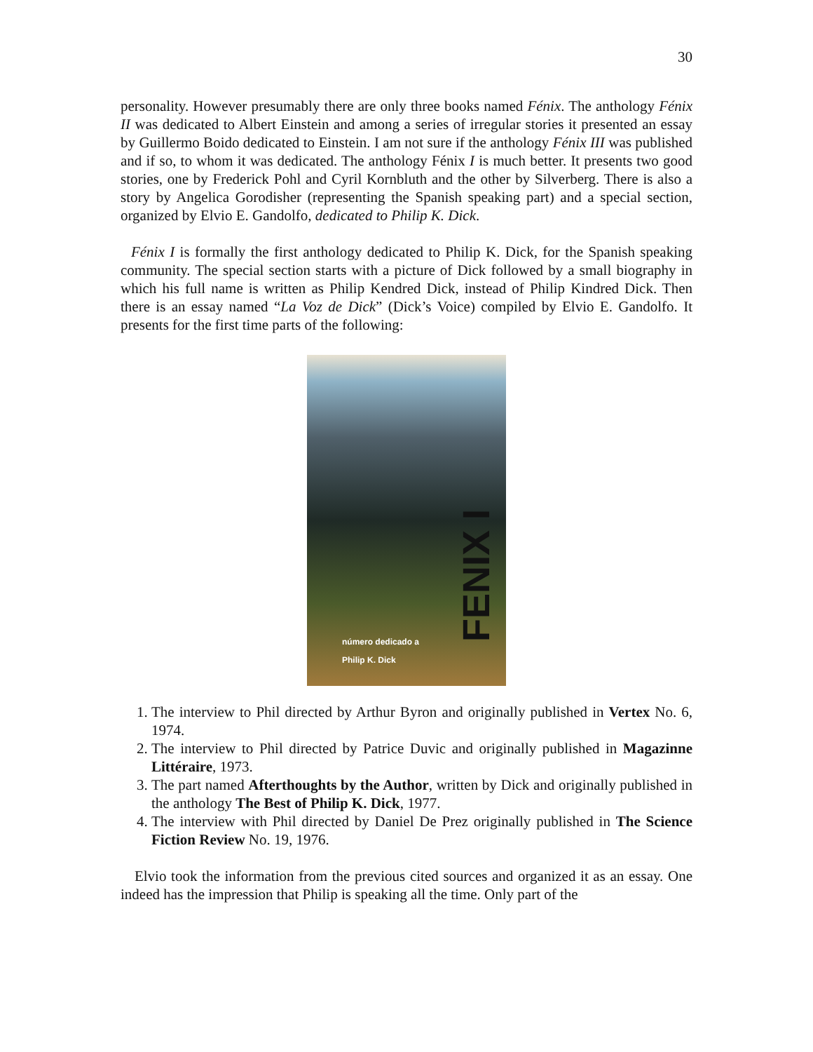30
personality. However presumably there are only three books named Fénix. The anthology Fénix II was dedicated to Albert Einstein and among a series of irregular stories it presented an essay by Guillermo Boido dedicated to Einstein. I am not sure if the anthology Fénix III was published and if so, to whom it was dedicated. The anthology Fénix I is much better. It presents two good stories, one by Frederick Pohl and Cyril Kornbluth and the other by Silverberg. There is also a story by Angelica Gorodisher (representing the Spanish speaking part) and a special section, organized by Elvio E. Gandolfo, dedicated to Philip K. Dick.
Fénix I is formally the first anthology dedicated to Philip K. Dick, for the Spanish speaking community. The special section starts with a picture of Dick followed by a small biography in which his full name is written as Philip Kendred Dick, instead of Philip Kindred Dick. Then there is an essay named “La Voz de Dick” (Dick’s Voice) compiled by Elvio E. Gandolfo. It presents for the first time parts of the following:
FENIX I
número dedicado a
Philip K. Dick
1. The interview to Phil directed by Arthur Byron and originally published in Vertex No. 6, 1974.
2. The interview to Phil directed by Patrice Duvic and originally published in Magazinne Littéraire, 1973.
3. The part named Afterthoughts by the Author, written by Dick and originally published in the anthology The Best of Philip K. Dick, 1977.
4. The interview with Phil directed by Daniel De Prez originally published in The Science Fiction Review No. 19, 1976.
Elvio took the information from the previous cited sources and organized it as an essay. One indeed has the impression that Philip is speaking all the time. Only part of the